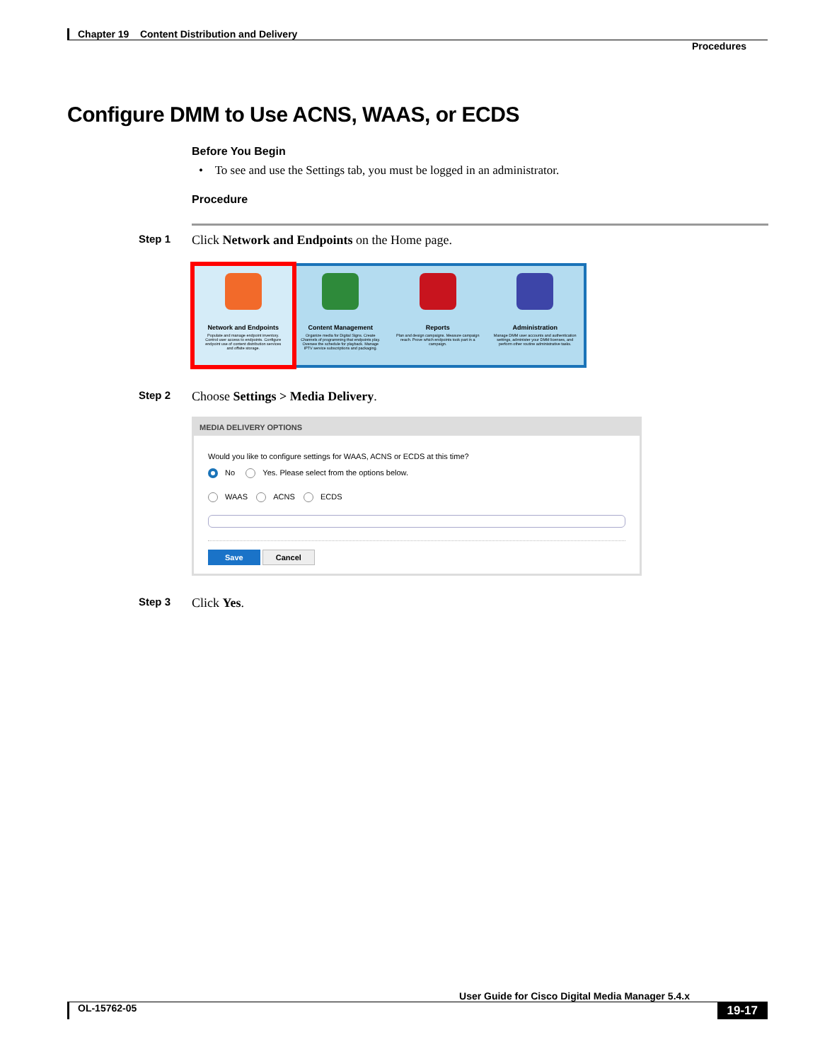Chapter 19 Content Distribution and Delivery
Procedures
Configure DMM to Use ACNS, WAAS, or ECDS
Before You Begin
• To see and use the Settings tab, you must be logged in an administrator.
Procedure
Step 1
Click Network and Endpoints on the Home page.
Network and Endpoints
Populate and manage endpoint inventory. Control user access to endpoints. Configure endpoint use of content distribution services and offsite storage.
Content Management
Organize media for Digital Signs. Create Channels of programming that endpoints play. Oversee the schedule for playback. Manage IPTV service subscriptions and packaging.
Reports
Plan and design campaigns. Measure campaign reach. Prove which endpoints took part in a campaign.
Administration
Manage DMM user accounts and authentication settings, administer your DMM licenses, and perform other routine administrative tasks.
Step 2
Choose Settings > Media Delivery.
MEDIA DELIVERY OPTIONS
Would you like to configure settings for WAAS, ACNS or ECDS at this time?
No Yes. Please select from the options below.
WAAS ACNS ECDS
Save Cancel
Step 3
Click Yes.
User Guide for Cisco Digital Media Manager 5.4.x
OL-15762-05 19-17